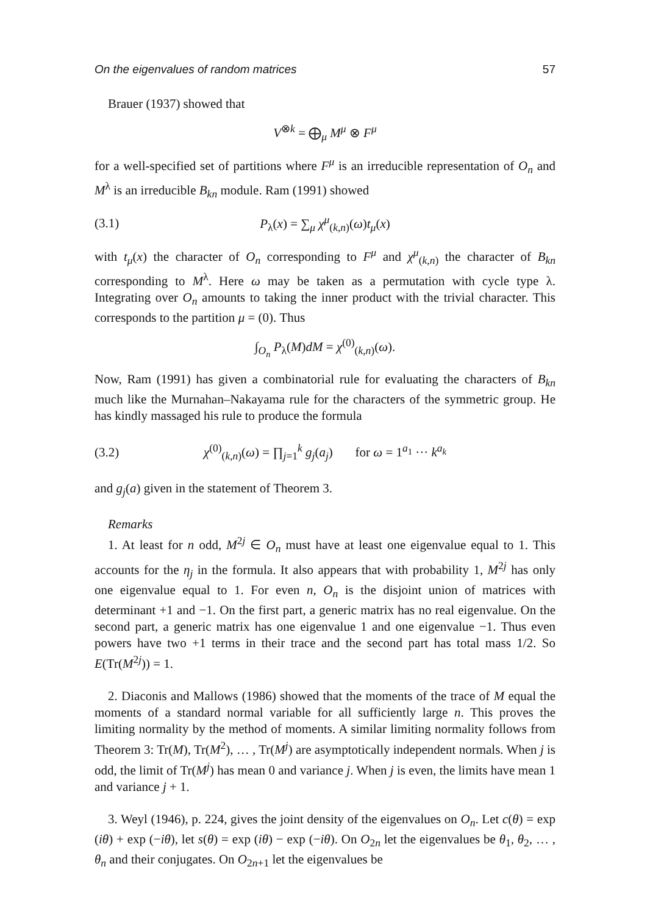On the eigenvalues of random matrices 57
Brauer (1937) showed that
V<sup>⊗k</sup> = ⨁<sub>μ</sub> M<sup>μ</sup> ⊗ F<sup>μ</sup>
for a well-specified set of partitions where F<sup>μ</sup> is an irreducible representation of O<sub>n</sub> and M<sup>λ</sup> is an irreducible B<sub>kn</sub> module. Ram (1991) showed
(3.1) P<sub>λ</sub>(x) = ∑<sub>μ</sub> χ<sup>μ</sup><sub>(k,n)</sub>(ω)t<sub>μ</sub>(x)
with t<sub>μ</sub>(x) the character of O<sub>n</sub> corresponding to F<sup>μ</sup> and χ<sup>μ</sup><sub>(k,n)</sub> the character of B<sub>kn</sub> corresponding to M<sup>λ</sup>. Here ω may be taken as a permutation with cycle type λ. Integrating over O<sub>n</sub> amounts to taking the inner product with the trivial character. This corresponds to the partition μ = (0). Thus
∫<sub>O<sub>n</sub></sub> P<sub>λ</sub>(M)dM = χ<sup>(0)</sup><sub>(k,n)</sub>(ω).
Now, Ram (1991) has given a combinatorial rule for evaluating the characters of B<sub>kn</sub> much like the Murnahan–Nakayama rule for the characters of the symmetric group. He has kindly massaged his rule to produce the formula
(3.2) χ<sup>(0)</sup><sub>(k,n)</sub>(ω) = ∏<sub>j=1</sub><sup>k</sup> g<sub>j</sub>(a<sub>j</sub>) for ω = 1<sup>a<sub>1</sub></sup> ··· k<sup>a<sub>k</sub></sup>
and g<sub>j</sub>(a) given in the statement of Theorem 3.
Remarks
1. At least for n odd, M<sup>2j</sup> ∈ O<sub>n</sub> must have at least one eigenvalue equal to 1. This accounts for the η<sub>j</sub> in the formula. It also appears that with probability 1, M<sup>2j</sup> has only one eigenvalue equal to 1. For even n, O<sub>n</sub> is the disjoint union of matrices with determinant +1 and −1. On the first part, a generic matrix has no real eigenvalue. On the second part, a generic matrix has one eigenvalue 1 and one eigenvalue −1. Thus even powers have two +1 terms in their trace and the second part has total mass 1/2. So E(Tr(M<sup>2j</sup>)) = 1.
2. Diaconis and Mallows (1986) showed that the moments of the trace of M equal the moments of a standard normal variable for all sufficiently large n. This proves the limiting normality by the method of moments. A similar limiting normality follows from Theorem 3: Tr(M), Tr(M<sup>2</sup>), … , Tr(M<sup>j</sup>) are asymptotically independent normals. When j is odd, the limit of Tr(M<sup>j</sup>) has mean 0 and variance j. When j is even, the limits have mean 1 and variance j + 1.
3. Weyl (1946), p. 224, gives the joint density of the eigenvalues on O<sub>n</sub>. Let c(θ) = exp (iθ) + exp (−iθ), let s(θ) = exp (iθ) − exp (−iθ). On O<sub>2n</sub> let the eigenvalues be θ<sub>1</sub>, θ<sub>2</sub>, … , θ<sub>n</sub> and their conjugates. On O<sub>2n+1</sub> let the eigenvalues be